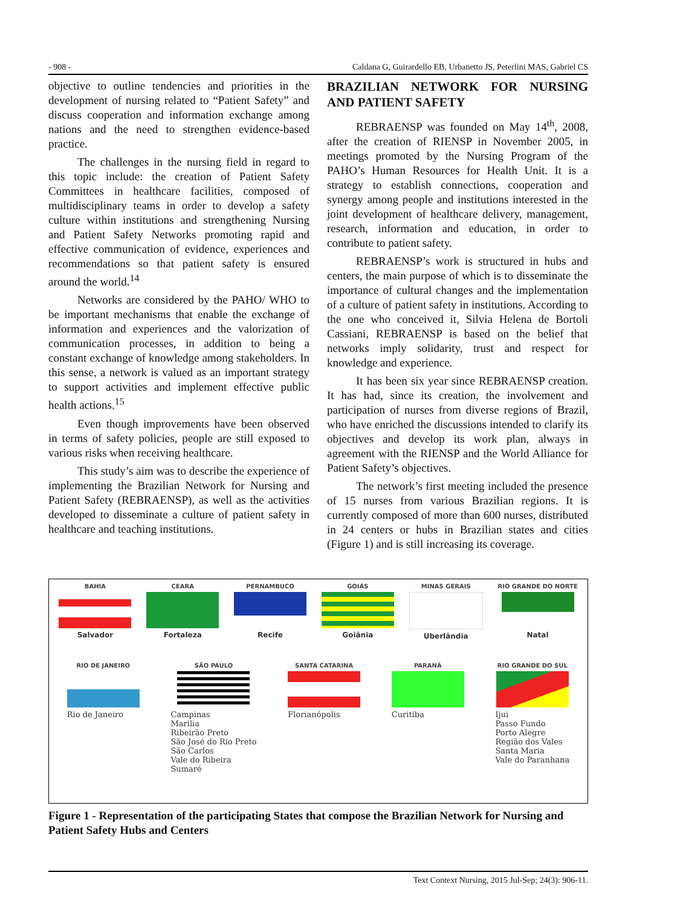- 908 - Caldana G, Guirardello EB, Urbanetto JS, Peterlini MAS, Gabriel CS
objective to outline tendencies and priorities in the development of nursing related to “Patient Safety” and discuss cooperation and information exchange among nations and the need to strengthen evidence-based practice.
The challenges in the nursing field in regard to this topic include: the creation of Patient Safety Committees in healthcare facilities, composed of multidisciplinary teams in order to develop a safety culture within institutions and strengthening Nursing and Patient Safety Networks promoting rapid and effective communication of evidence, experiences and recommendations so that patient safety is ensured around the world.<sup>14</sup>
Networks are considered by the PAHO/ WHO to be important mechanisms that enable the exchange of information and experiences and the valorization of communication processes, in addition to being a constant exchange of knowledge among stakeholders. In this sense, a network is valued as an important strategy to support activities and implement effective public health actions.<sup>15</sup>
Even though improvements have been observed in terms of safety policies, people are still exposed to various risks when receiving healthcare.
This study’s aim was to describe the experience of implementing the Brazilian Network for Nursing and Patient Safety (REBRAENSP), as well as the activities developed to disseminate a culture of patient safety in healthcare and teaching institutions.
BRAZILIAN NETWORK FOR NURSING AND PATIENT SAFETY
REBRAENSP was founded on May 14<sup>th</sup>, 2008, after the creation of RIENSP in November 2005, in meetings promoted by the Nursing Program of the PAHO’s Human Resources for Health Unit. It is a strategy to establish connections, cooperation and synergy among people and institutions interested in the joint development of healthcare delivery, management, research, information and education, in order to contribute to patient safety.
REBRAENSP’s work is structured in hubs and centers, the main purpose of which is to disseminate the importance of cultural changes and the implementation of a culture of patient safety in institutions. According to the one who conceived it, Silvia Helena de Bortoli Cassiani, REBRAENSP is based on the belief that networks imply solidarity, trust and respect for knowledge and experience.
It has been six year since REBRAENSP creation. It has had, since its creation, the involvement and participation of nurses from diverse regions of Brazil, who have enriched the discussions intended to clarify its objectives and develop its work plan, always in agreement with the RIENSP and the World Alliance for Patient Safety’s objectives.
The network’s first meeting included the presence of 15 nurses from various Brazilian regions. It is currently composed of more than 600 nurses, distributed in 24 centers or hubs in Brazilian states and cities (Figure 1) and is still increasing its coverage.
BAHIA
Salvador
CEARA
Fortaleza
PERNAMBUCO
Recife
GOIÁS
Goiânia
MINAS GERAIS
Uberlândia
RIO GRANDE DO NORTE
Natal
RIO DE JANEIRO
Rio de Janeiro
SÃO PAULO
Campinas
Marilia
Ribeirão Preto
São José do Rio Preto
São Carlos
Vale do Ribeira
Sumaré
SANTA CATARINA
Florianópolis
PARANÁ
Curitiba
RIO GRANDE DO SUL
Ijui
Passo Fundo
Porto Alegre
Região dos Vales
Santa Maria
Vale do Paranhana
Figure 1 - Representation of the participating States that compose the Brazilian Network for Nursing and Patient Safety Hubs and Centers
Text Context Nursing, 2015 Jul-Sep; 24(3): 906-11.